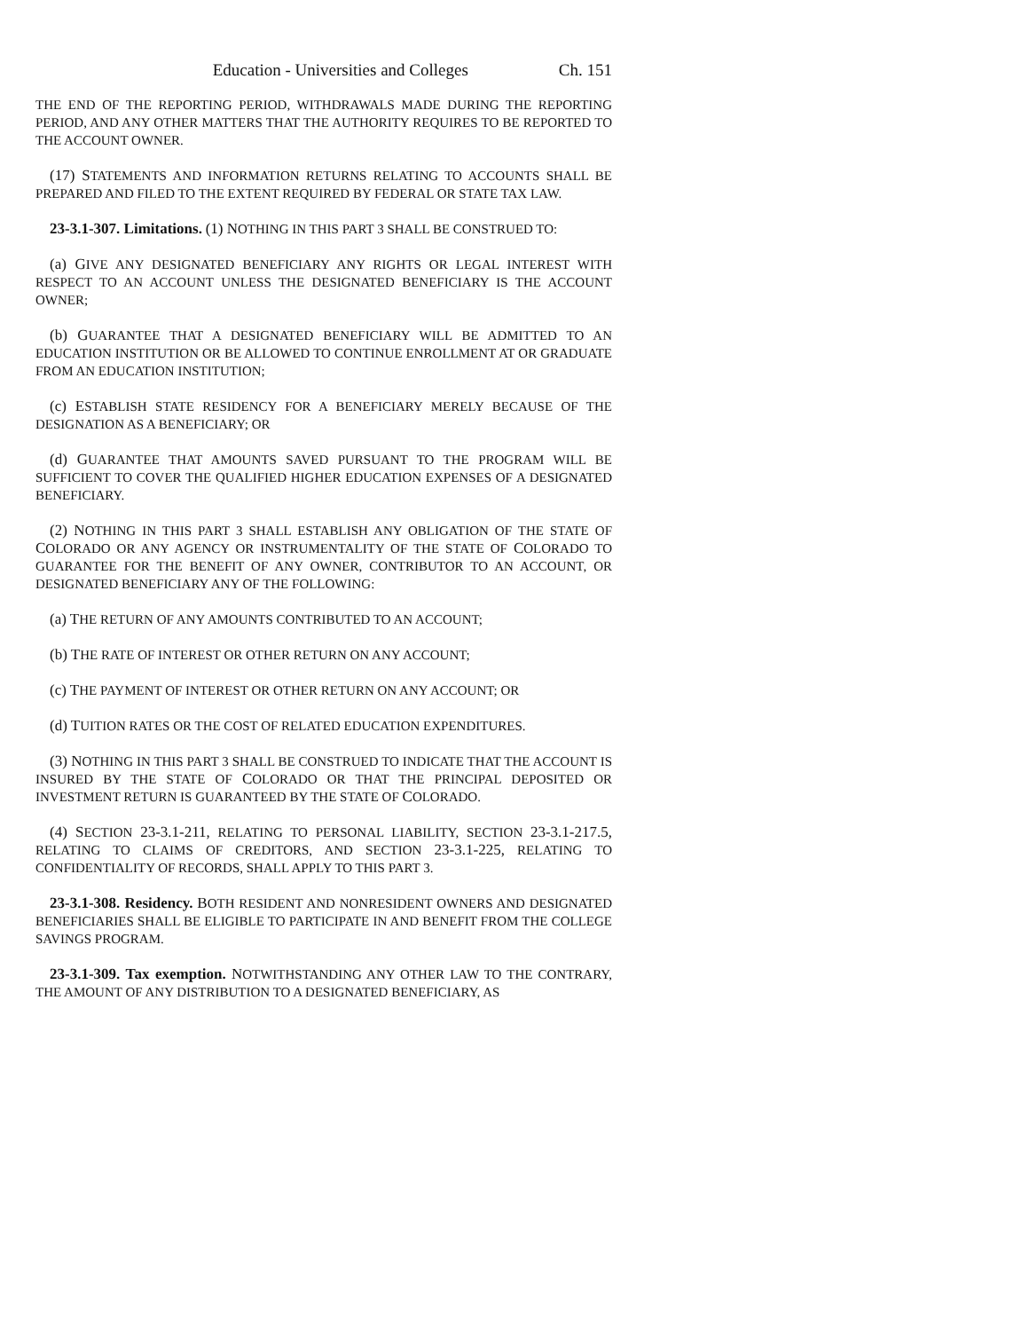Education - Universities and Colleges Ch. 151
THE END OF THE REPORTING PERIOD, WITHDRAWALS MADE DURING THE REPORTING PERIOD, AND ANY OTHER MATTERS THAT THE AUTHORITY REQUIRES TO BE REPORTED TO THE ACCOUNT OWNER.
(17) STATEMENTS AND INFORMATION RETURNS RELATING TO ACCOUNTS SHALL BE PREPARED AND FILED TO THE EXTENT REQUIRED BY FEDERAL OR STATE TAX LAW.
23-3.1-307. Limitations. (1) NOTHING IN THIS PART 3 SHALL BE CONSTRUED TO:
(a) GIVE ANY DESIGNATED BENEFICIARY ANY RIGHTS OR LEGAL INTEREST WITH RESPECT TO AN ACCOUNT UNLESS THE DESIGNATED BENEFICIARY IS THE ACCOUNT OWNER;
(b) GUARANTEE THAT A DESIGNATED BENEFICIARY WILL BE ADMITTED TO AN EDUCATION INSTITUTION OR BE ALLOWED TO CONTINUE ENROLLMENT AT OR GRADUATE FROM AN EDUCATION INSTITUTION;
(c) ESTABLISH STATE RESIDENCY FOR A BENEFICIARY MERELY BECAUSE OF THE DESIGNATION AS A BENEFICIARY; OR
(d) GUARANTEE THAT AMOUNTS SAVED PURSUANT TO THE PROGRAM WILL BE SUFFICIENT TO COVER THE QUALIFIED HIGHER EDUCATION EXPENSES OF A DESIGNATED BENEFICIARY.
(2) NOTHING IN THIS PART 3 SHALL ESTABLISH ANY OBLIGATION OF THE STATE OF COLORADO OR ANY AGENCY OR INSTRUMENTALITY OF THE STATE OF COLORADO TO GUARANTEE FOR THE BENEFIT OF ANY OWNER, CONTRIBUTOR TO AN ACCOUNT, OR DESIGNATED BENEFICIARY ANY OF THE FOLLOWING:
(a) THE RETURN OF ANY AMOUNTS CONTRIBUTED TO AN ACCOUNT;
(b) THE RATE OF INTEREST OR OTHER RETURN ON ANY ACCOUNT;
(c) THE PAYMENT OF INTEREST OR OTHER RETURN ON ANY ACCOUNT; OR
(d) TUITION RATES OR THE COST OF RELATED EDUCATION EXPENDITURES.
(3) NOTHING IN THIS PART 3 SHALL BE CONSTRUED TO INDICATE THAT THE ACCOUNT IS INSURED BY THE STATE OF COLORADO OR THAT THE PRINCIPAL DEPOSITED OR INVESTMENT RETURN IS GUARANTEED BY THE STATE OF COLORADO.
(4) SECTION 23-3.1-211, RELATING TO PERSONAL LIABILITY, SECTION 23-3.1-217.5, RELATING TO CLAIMS OF CREDITORS, AND SECTION 23-3.1-225, RELATING TO CONFIDENTIALITY OF RECORDS, SHALL APPLY TO THIS PART 3.
23-3.1-308. Residency. BOTH RESIDENT AND NONRESIDENT OWNERS AND DESIGNATED BENEFICIARIES SHALL BE ELIGIBLE TO PARTICIPATE IN AND BENEFIT FROM THE COLLEGE SAVINGS PROGRAM.
23-3.1-309. Tax exemption. NOTWITHSTANDING ANY OTHER LAW TO THE CONTRARY, THE AMOUNT OF ANY DISTRIBUTION TO A DESIGNATED BENEFICIARY, AS